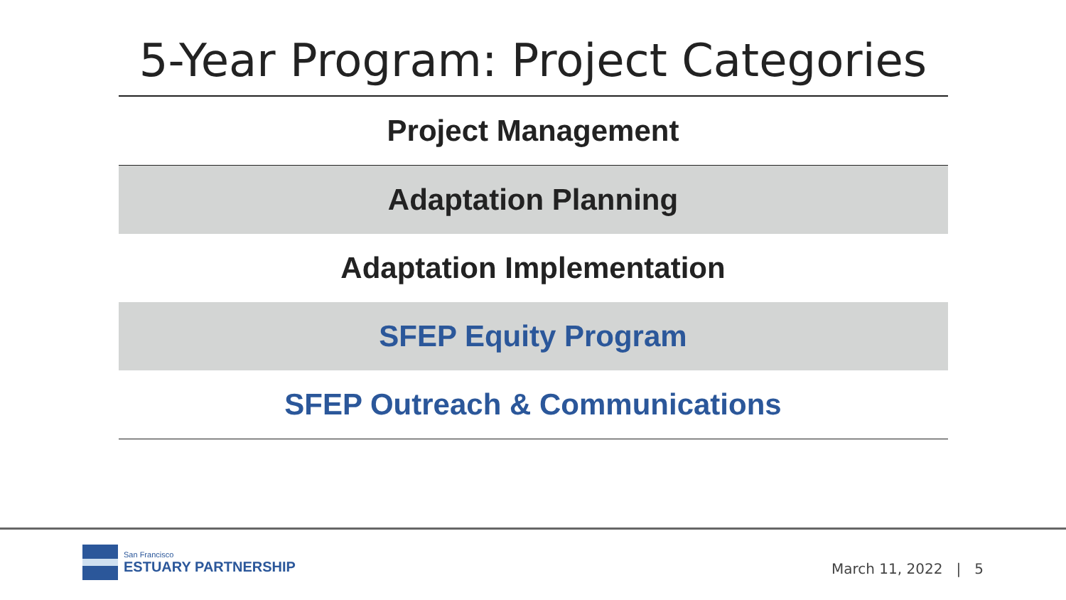5-Year Program: Project Categories
| Project Management |
| Adaptation Planning |
| Adaptation Implementation |
| SFEP Equity Program |
| SFEP Outreach & Communications |
San Francisco
ESTUARY PARTNERSHIP
March 11, 2022 | 5